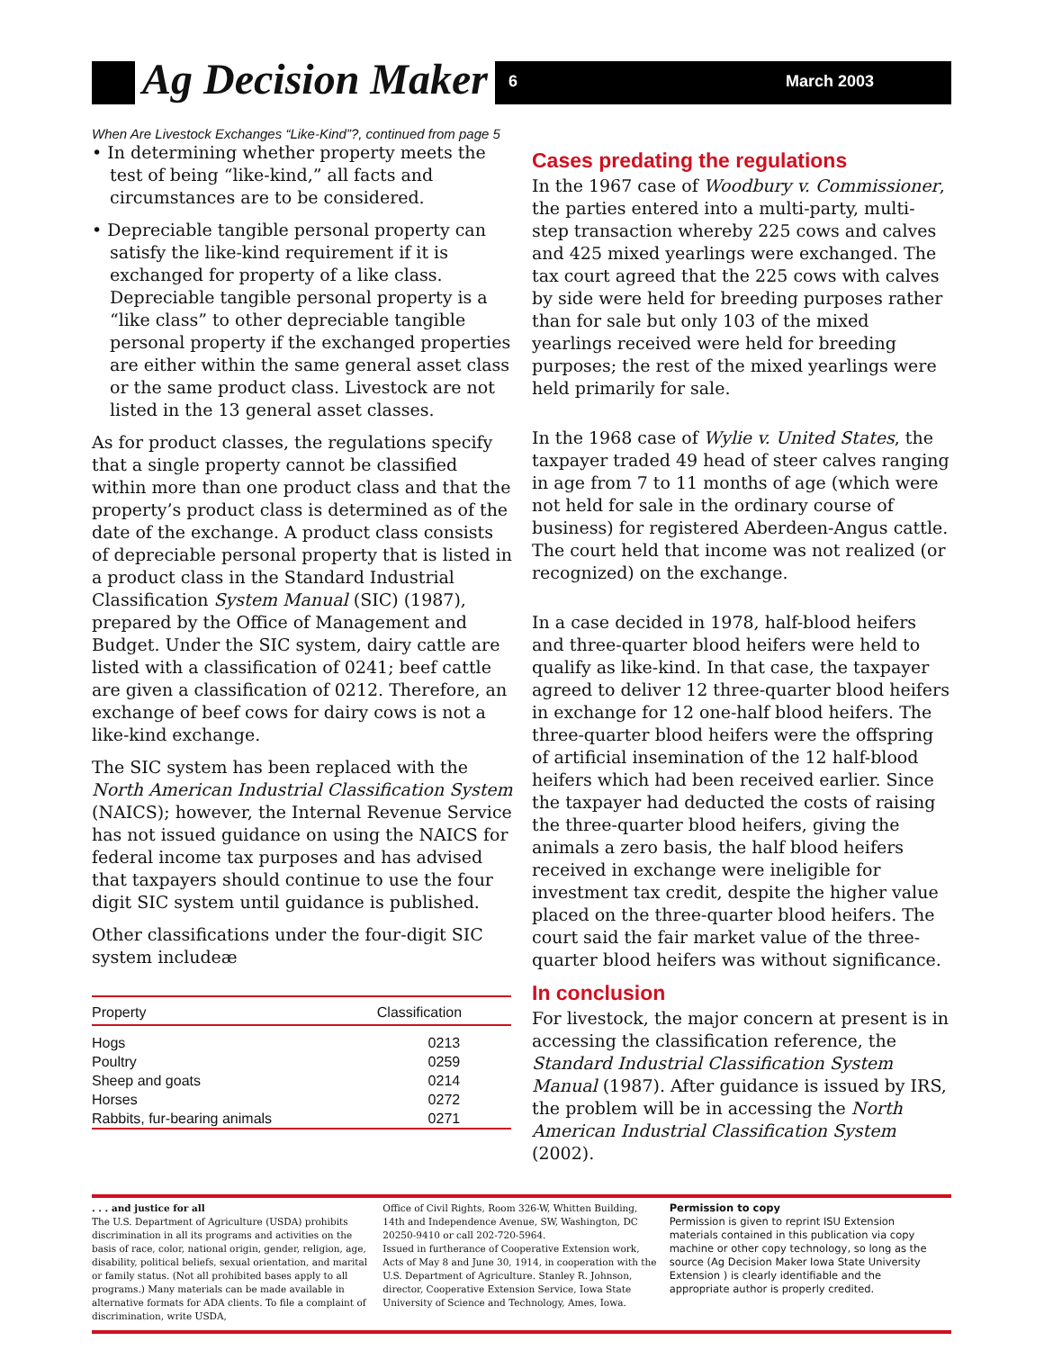Ag Decision Maker 6 March 2003
When Are Livestock Exchanges “Like-Kind”?, continued from page 5
• In determining whether property meets the test of being “like-kind,” all facts and circumstances are to be considered.
• Depreciable tangible personal property can satisfy the like-kind requirement if it is exchanged for property of a like class. Depreciable tangible personal property is a “like class” to other depreciable tangible personal property if the exchanged properties are either within the same general asset class or the same product class. Livestock are not listed in the 13 general asset classes.
As for product classes, the regulations specify that a single property cannot be classified within more than one product class and that the property’s product class is determined as of the date of the exchange. A product class consists of depreciable personal property that is listed in a product class in the Standard Industrial Classification System Manual (SIC) (1987), prepared by the Office of Management and Budget. Under the SIC system, dairy cattle are listed with a classification of 0241; beef cattle are given a classification of 0212. Therefore, an exchange of beef cows for dairy cows is not a like-kind exchange.
The SIC system has been replaced with the North American Industrial Classification System (NAICS); however, the Internal Revenue Service has not issued guidance on using the NAICS for federal income tax purposes and has advised that taxpayers should continue to use the four digit SIC system until guidance is published.
Other classifications under the four-digit SIC system includeæ
| Property | Classification |
| --- | --- |
| Hogs | 0213 |
| Poultry | 0259 |
| Sheep and goats | 0214 |
| Horses | 0272 |
| Rabbits, fur-bearing animals | 0271 |
Cases predating the regulations
In the 1967 case of Woodbury v. Commissioner, the parties entered into a multi-party, multi-step transaction whereby 225 cows and calves and 425 mixed yearlings were exchanged. The tax court agreed that the 225 cows with calves by side were held for breeding purposes rather than for sale but only 103 of the mixed yearlings received were held for breeding purposes; the rest of the mixed yearlings were held primarily for sale.
In the 1968 case of Wylie v. United States, the taxpayer traded 49 head of steer calves ranging in age from 7 to 11 months of age (which were not held for sale in the ordinary course of business) for registered Aberdeen-Angus cattle. The court held that income was not realized (or recognized) on the exchange.
In a case decided in 1978, half-blood heifers and three-quarter blood heifers were held to qualify as like-kind. In that case, the taxpayer agreed to deliver 12 three-quarter blood heifers in exchange for 12 one-half blood heifers. The three-quarter blood heifers were the offspring of artificial insemination of the 12 half-blood heifers which had been received earlier. Since the taxpayer had deducted the costs of raising the three-quarter blood heifers, giving the animals a zero basis, the half blood heifers received in exchange were ineligible for investment tax credit, despite the higher value placed on the three-quarter blood heifers. The court said the fair market value of the three-quarter blood heifers was without significance.
In conclusion
For livestock, the major concern at present is in accessing the classification reference, the Standard Industrial Classification System Manual (1987). After guidance is issued by IRS, the problem will be in accessing the North American Industrial Classification System (2002).
. . . and justice for all
The U.S. Department of Agriculture (USDA) prohibits discrimination in all its programs and activities on the basis of race, color, national origin, gender, religion, age, disability, political beliefs, sexual orientation, and marital or family status. (Not all prohibited bases apply to all programs.) Many materials can be made available in alternative formats for ADA clients. To file a complaint of discrimination, write USDA,
Office of Civil Rights, Room 326-W, Whitten Building, 14th and Independence Avenue, SW, Washington, DC 20250-9410 or call 202-720-5964.
Issued in furtherance of Cooperative Extension work, Acts of May 8 and June 30, 1914, in cooperation with the U.S. Department of Agriculture. Stanley R. Johnson, director, Cooperative Extension Service, Iowa State University of Science and Technology, Ames, Iowa.
Permission to copy
Permission is given to reprint ISU Extension materials contained in this publication via copy machine or other copy technology, so long as the source (Ag Decision Maker Iowa State University Extension ) is clearly identifiable and the appropriate author is properly credited.